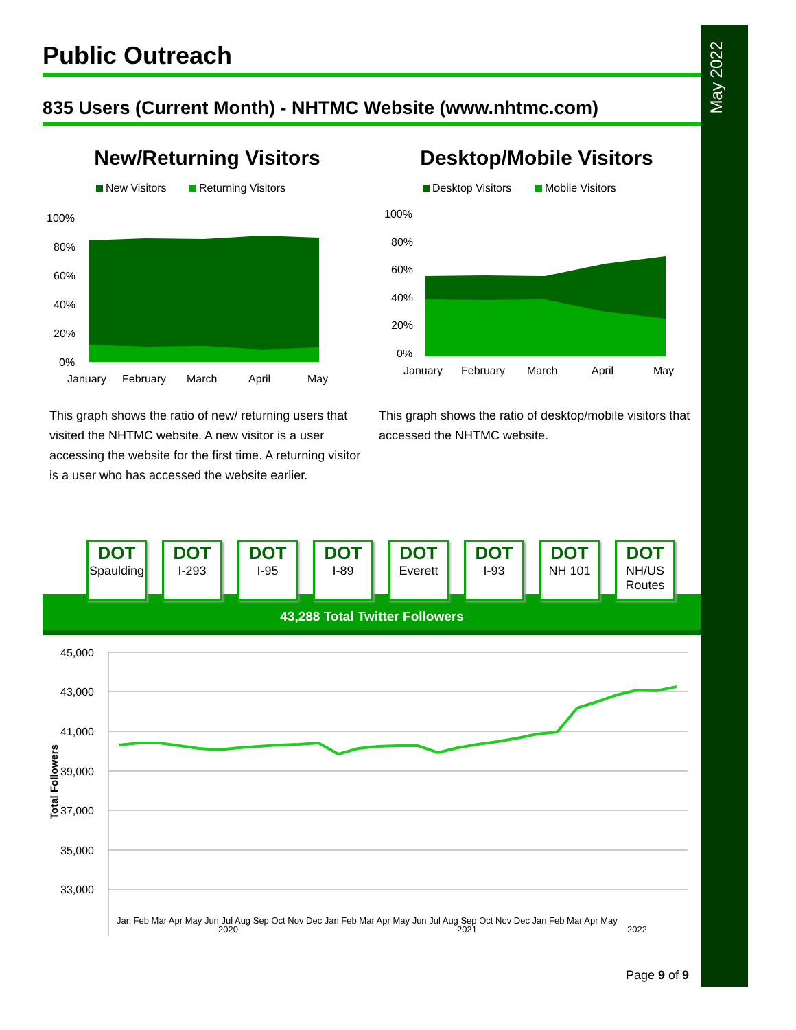May 2022
Public Outreach
835 Users (Current Month) - NHTMC Website (www.nhtmc.com)
New/Returning Visitors
New Visitors
Returning Visitors
100%
80%
60%
40%
20%
0%
January
February
March
April
May
This graph shows the ratio of new/ returning users that visited the NHTMC website. A new visitor is a user accessing the website for the first time. A returning visitor is a user who has accessed the website earlier.
Desktop/Mobile Visitors
Desktop Visitors
Mobile Visitors
100%
80%
60%
40%
20%
0%
January
February
March
April
May
This graph shows the ratio of desktop/mobile visitors that accessed the NHTMC website.
DOT
Spaulding
DOT
I-293
DOT
I-95
DOT
I-89
DOT
Everett
DOT
I-93
DOT
NH 101
DOT
NH/US Routes
43,288 Total Twitter Followers
45,000
43,000
41,000
39,000
37,000
35,000
33,000
Total Followers
Jan Feb Mar Apr May Jun Jul Aug Sep Oct Nov Dec Jan Feb Mar Apr May Jun Jul Aug Sep Oct Nov Dec Jan Feb Mar Apr May
2020
2021
2022
Page 9 of 9